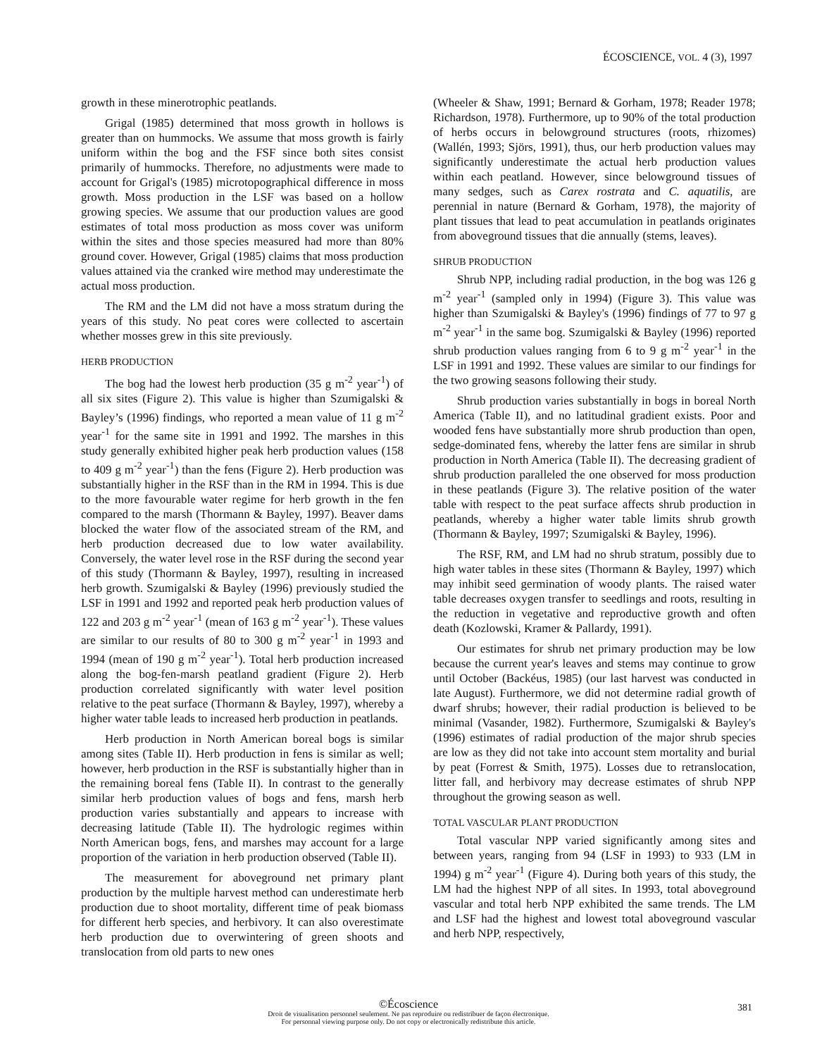ÉCOSCIENCE, VOL. 4 (3), 1997
growth in these minerotrophic peatlands.
Grigal (1985) determined that moss growth in hollows is greater than on hummocks. We assume that moss growth is fairly uniform within the bog and the FSF since both sites consist primarily of hummocks. Therefore, no adjustments were made to account for Grigal's (1985) microtopographical difference in moss growth. Moss production in the LSF was based on a hollow growing species. We assume that our production values are good estimates of total moss production as moss cover was uniform within the sites and those species measured had more than 80% ground cover. However, Grigal (1985) claims that moss production values attained via the cranked wire method may underestimate the actual moss production.
The RM and the LM did not have a moss stratum during the years of this study. No peat cores were collected to ascertain whether mosses grew in this site previously.
HERB PRODUCTION
The bog had the lowest herb production (35 g m<sup>-2</sup> year<sup>-1</sup>) of all six sites (Figure 2). This value is higher than Szumigalski & Bayley’s (1996) findings, who reported a mean value of 11 g m<sup>-2</sup> year<sup>-1</sup> for the same site in 1991 and 1992. The marshes in this study generally exhibited higher peak herb production values (158 to 409 g m<sup>-2</sup> year<sup>-1</sup>) than the fens (Figure 2). Herb production was substantially higher in the RSF than in the RM in 1994. This is due to the more favourable water regime for herb growth in the fen compared to the marsh (Thormann & Bayley, 1997). Beaver dams blocked the water flow of the associated stream of the RM, and herb production decreased due to low water availability. Conversely, the water level rose in the RSF during the second year of this study (Thormann & Bayley, 1997), resulting in increased herb growth. Szumigalski & Bayley (1996) previously studied the LSF in 1991 and 1992 and reported peak herb production values of 122 and 203 g m<sup>-2</sup> year<sup>-1</sup> (mean of 163 g m<sup>-2</sup> year<sup>-1</sup>). These values are similar to our results of 80 to 300 g m<sup>-2</sup> year<sup>-1</sup> in 1993 and 1994 (mean of 190 g m<sup>-2</sup> year<sup>-1</sup>). Total herb production increased along the bog-fen-marsh peatland gradient (Figure 2). Herb production correlated significantly with water level position relative to the peat surface (Thormann & Bayley, 1997), whereby a higher water table leads to increased herb production in peatlands.
Herb production in North American boreal bogs is similar among sites (Table II). Herb production in fens is similar as well; however, herb production in the RSF is substantially higher than in the remaining boreal fens (Table II). In contrast to the generally similar herb production values of bogs and fens, marsh herb production varies substantially and appears to increase with decreasing latitude (Table II). The hydrologic regimes within North American bogs, fens, and marshes may account for a large proportion of the variation in herb production observed (Table II).
The measurement for aboveground net primary plant production by the multiple harvest method can underestimate herb production due to shoot mortality, different time of peak biomass for different herb species, and herbivory. It can also overestimate herb production due to overwintering of green shoots and translocation from old parts to new ones
(Wheeler & Shaw, 1991; Bernard & Gorham, 1978; Reader 1978; Richardson, 1978). Furthermore, up to 90% of the total production of herbs occurs in belowground structures (roots, rhizomes) (Wallén, 1993; Sjörs, 1991), thus, our herb production values may significantly underestimate the actual herb production values within each peatland. However, since belowground tissues of many sedges, such as Carex rostrata and C. aquatilis, are perennial in nature (Bernard & Gorham, 1978), the majority of plant tissues that lead to peat accumulation in peatlands originates from aboveground tissues that die annually (stems, leaves).
SHRUB PRODUCTION
Shrub NPP, including radial production, in the bog was 126 g m<sup>-2</sup> year<sup>-1</sup> (sampled only in 1994) (Figure 3). This value was higher than Szumigalski & Bayley's (1996) findings of 77 to 97 g m<sup>-2</sup> year<sup>-1</sup> in the same bog. Szumigalski & Bayley (1996) reported shrub production values ranging from 6 to 9 g m<sup>-2</sup> year<sup>-1</sup> in the LSF in 1991 and 1992. These values are similar to our findings for the two growing seasons following their study.
Shrub production varies substantially in bogs in boreal North America (Table II), and no latitudinal gradient exists. Poor and wooded fens have substantially more shrub production than open, sedge-dominated fens, whereby the latter fens are similar in shrub production in North America (Table II). The decreasing gradient of shrub production paralleled the one observed for moss production in these peatlands (Figure 3). The relative position of the water table with respect to the peat surface affects shrub production in peatlands, whereby a higher water table limits shrub growth (Thormann & Bayley, 1997; Szumigalski & Bayley, 1996).
The RSF, RM, and LM had no shrub stratum, possibly due to high water tables in these sites (Thormann & Bayley, 1997) which may inhibit seed germination of woody plants. The raised water table decreases oxygen transfer to seedlings and roots, resulting in the reduction in vegetative and reproductive growth and often death (Kozlowski, Kramer & Pallardy, 1991).
Our estimates for shrub net primary production may be low because the current year's leaves and stems may continue to grow until October (Backéus, 1985) (our last harvest was conducted in late August). Furthermore, we did not determine radial growth of dwarf shrubs; however, their radial production is believed to be minimal (Vasander, 1982). Furthermore, Szumigalski & Bayley's (1996) estimates of radial production of the major shrub species are low as they did not take into account stem mortality and burial by peat (Forrest & Smith, 1975). Losses due to retranslocation, litter fall, and herbivory may decrease estimates of shrub NPP throughout the growing season as well.
TOTAL VASCULAR PLANT PRODUCTION
Total vascular NPP varied significantly among sites and between years, ranging from 94 (LSF in 1993) to 933 (LM in 1994) g m<sup>-2</sup> year<sup>-1</sup> (Figure 4). During both years of this study, the LM had the highest NPP of all sites. In 1993, total aboveground vascular and total herb NPP exhibited the same trends. The LM and LSF had the highest and lowest total aboveground vascular and herb NPP, respectively,
©Écoscience
Droit de visualisation personnel seulement. Ne pas reproduire ou redistribuer de façon électronique.
For personnal viewing purpose only. Do not copy or electronically redistribute this article.
381